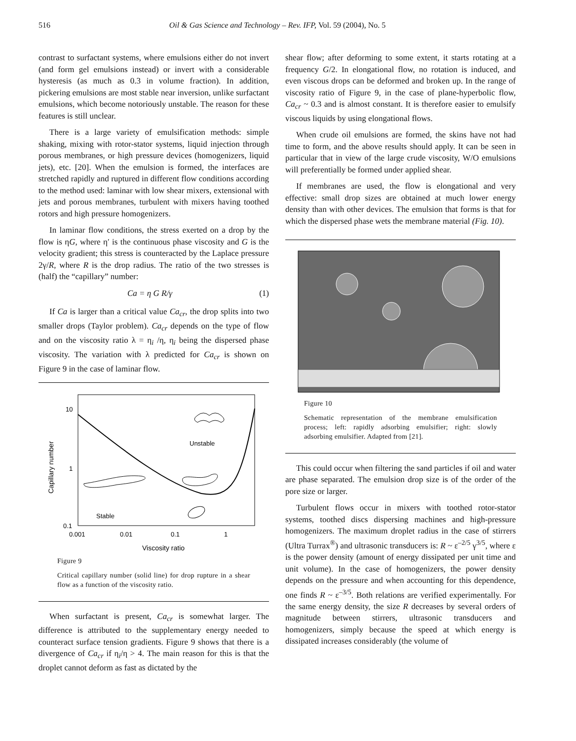516
Oil & Gas Science and Technology – Rev. IFP, Vol. 59 (2004), No. 5
contrast to surfactant systems, where emulsions either do not invert (and form gel emulsions instead) or invert with a considerable hysteresis (as much as 0.3 in volume fraction). In addition, pickering emulsions are most stable near inversion, unlike surfactant emulsions, which become notoriously unstable. The reason for these features is still unclear.
There is a large variety of emulsification methods: simple shaking, mixing with rotor-stator systems, liquid injection through porous membranes, or high pressure devices (homogenizers, liquid jets), etc. [20]. When the emulsion is formed, the interfaces are stretched rapidly and ruptured in different flow conditions according to the method used: laminar with low shear mixers, extensional with jets and porous membranes, turbulent with mixers having toothed rotors and high pressure homogenizers.
In laminar flow conditions, the stress exerted on a drop by the flow is ηG, where η′ is the continuous phase viscosity and G is the velocity gradient; this stress is counteracted by the Laplace pressure 2γ/R, where R is the drop radius. The ratio of the two stresses is (half) the “capillary” number:
Ca = η G R/γ (1)
If Ca is larger than a critical value Ca<sub>cr</sub>, the drop splits into two smaller drops (Taylor problem). Ca<sub>cr</sub> depends on the type of flow and on the viscosity ratio λ = η<sub>i</sub> /η, η<sub>i</sub> being the dispersed phase viscosity. The variation with λ predicted for Ca<sub>cr</sub> is shown on Figure 9 in the case of laminar flow.
Unstable
Stable
10
1
0.1
0.001
0.01
0.1
1
Viscosity ratio
Capillary number
Figure 9
Critical capillary number (solid line) for drop rupture in a shear flow as a function of the viscosity ratio.
When surfactant is present, Ca<sub>cr</sub> is somewhat larger. The difference is attributed to the supplementary energy needed to counteract surface tension gradients. Figure 9 shows that there is a divergence of Ca<sub>cr</sub> if η<sub>i</sub>/η > 4. The main reason for this is that the droplet cannot deform as fast as dictated by the
shear flow; after deforming to some extent, it starts rotating at a frequency G/2. In elongational flow, no rotation is induced, and even viscous drops can be deformed and broken up. In the range of viscosity ratio of Figure 9, in the case of plane-hyperbolic flow, Ca<sub>cr</sub> ~ 0.3 and is almost constant. It is therefore easier to emulsify viscous liquids by using elongational flows.
When crude oil emulsions are formed, the skins have not had time to form, and the above results should apply. It can be seen in particular that in view of the large crude viscosity, W/O emulsions will preferentially be formed under applied shear.
If membranes are used, the flow is elongational and very effective: small drop sizes are obtained at much lower energy density than with other devices. The emulsion that forms is that for which the dispersed phase wets the membrane material (Fig. 10).
Figure 10
Schematic representation of the membrane emulsification process; left: rapidly adsorbing emulsifier; right: slowly adsorbing emulsifier. Adapted from [21].
This could occur when filtering the sand particles if oil and water are phase separated. The emulsion drop size is of the order of the pore size or larger.
Turbulent flows occur in mixers with toothed rotor-stator systems, toothed discs dispersing machines and high-pressure homogenizers. The maximum droplet radius in the case of stirrers (Ultra Turrax<sup>®</sup>) and ultrasonic transducers is: R ~ ε<sup>–2/5</sup> γ<sup>3/5</sup>, where ε is the power density (amount of energy dissipated per unit time and unit volume). In the case of homogenizers, the power density depends on the pressure and when accounting for this dependence, one finds R ~ ε<sup>–3/5</sup>. Both relations are verified experimentally. For the same energy density, the size R decreases by several orders of magnitude between stirrers, ultrasonic transducers and homogenizers, simply because the speed at which energy is dissipated increases considerably (the volume of